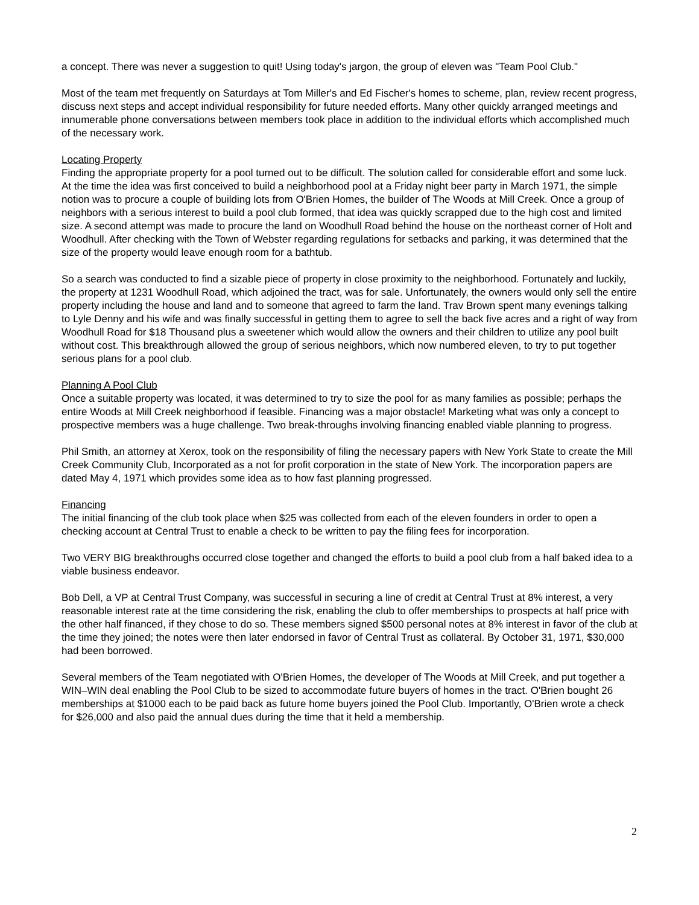a concept. There was never a suggestion to quit! Using today's jargon, the group of eleven was "Team Pool Club."
Most of the team met frequently on Saturdays at Tom Miller's and Ed Fischer's homes to scheme, plan, review recent progress, discuss next steps and accept individual responsibility for future needed efforts. Many other quickly arranged meetings and innumerable phone conversations between members took place in addition to the individual efforts which accomplished much of the necessary work.
Locating Property
Finding the appropriate property for a pool turned out to be difficult. The solution called for considerable effort and some luck. At the time the idea was first conceived to build a neighborhood pool at a Friday night beer party in March 1971, the simple notion was to procure a couple of building lots from O'Brien Homes, the builder of The Woods at Mill Creek. Once a group of neighbors with a serious interest to build a pool club formed, that idea was quickly scrapped due to the high cost and limited size. A second attempt was made to procure the land on Woodhull Road behind the house on the northeast corner of Holt and Woodhull. After checking with the Town of Webster regarding regulations for setbacks and parking, it was determined that the size of the property would leave enough room for a bathtub.
So a search was conducted to find a sizable piece of property in close proximity to the neighborhood. Fortunately and luckily, the property at 1231 Woodhull Road, which adjoined the tract, was for sale. Unfortunately, the owners would only sell the entire property including the house and land and to someone that agreed to farm the land. Trav Brown spent many evenings talking to Lyle Denny and his wife and was finally successful in getting them to agree to sell the back five acres and a right of way from Woodhull Road for $18 Thousand plus a sweetener which would allow the owners and their children to utilize any pool built without cost. This breakthrough allowed the group of serious neighbors, which now numbered eleven, to try to put together serious plans for a pool club.
Planning A Pool Club
Once a suitable property was located, it was determined to try to size the pool for as many families as possible; perhaps the entire Woods at Mill Creek neighborhood if feasible. Financing was a major obstacle! Marketing what was only a concept to prospective members was a huge challenge. Two break-throughs involving financing enabled viable planning to progress.
Phil Smith, an attorney at Xerox, took on the responsibility of filing the necessary papers with New York State to create the Mill Creek Community Club, Incorporated as a not for profit corporation in the state of New York. The incorporation papers are dated May 4, 1971 which provides some idea as to how fast planning progressed.
Financing
The initial financing of the club took place when $25 was collected from each of the eleven founders in order to open a checking account at Central Trust to enable a check to be written to pay the filing fees for incorporation.
Two VERY BIG breakthroughs occurred close together and changed the efforts to build a pool club from a half baked idea to a viable business endeavor.
Bob Dell, a VP at Central Trust Company, was successful in securing a line of credit at Central Trust at 8% interest, a very reasonable interest rate at the time considering the risk, enabling the club to offer memberships to prospects at half price with the other half financed, if they chose to do so. These members signed $500 personal notes at 8% interest in favor of the club at the time they joined; the notes were then later endorsed in favor of Central Trust as collateral. By October 31, 1971, $30,000 had been borrowed.
Several members of the Team negotiated with O'Brien Homes, the developer of The Woods at Mill Creek, and put together a WIN–WIN deal enabling the Pool Club to be sized to accommodate future buyers of homes in the tract. O'Brien bought 26 memberships at $1000 each to be paid back as future home buyers joined the Pool Club. Importantly, O'Brien wrote a check for $26,000 and also paid the annual dues during the time that it held a membership.
2